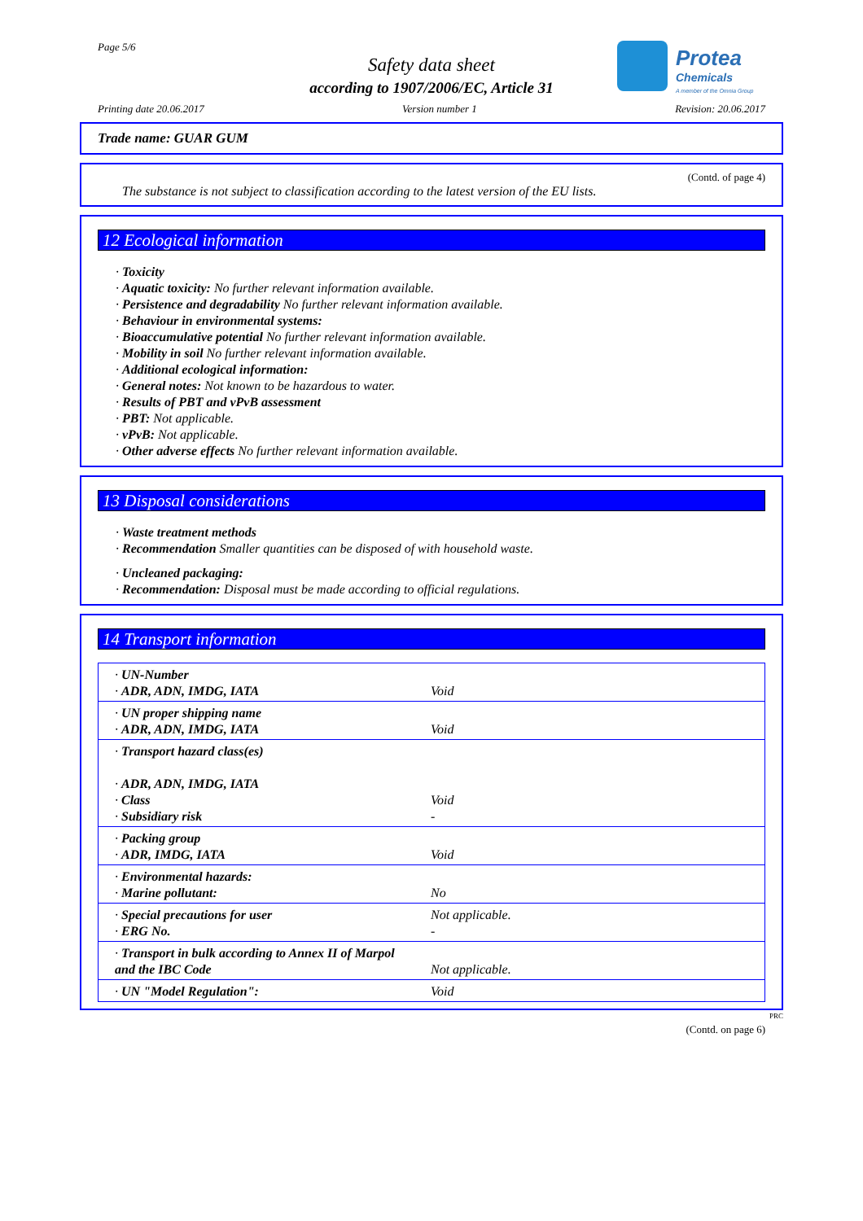Page 5/6
Safety data sheet
according to 1907/2006/EC, Article 31
Protea
Chemicals
A member of the Omnia Group
Printing date 20.06.2017 Version number 1 Revision: 20.06.2017
Trade name: GUAR GUM
(Contd. of page 4)
The substance is not subject to classification according to the latest version of the EU lists.
12 Ecological information
· Toxicity
· Aquatic toxicity: No further relevant information available.
· Persistence and degradability No further relevant information available.
· Behaviour in environmental systems:
· Bioaccumulative potential No further relevant information available.
· Mobility in soil No further relevant information available.
· Additional ecological information:
· General notes: Not known to be hazardous to water.
· Results of PBT and vPvB assessment
· PBT: Not applicable.
· vPvB: Not applicable.
· Other adverse effects No further relevant information available.
13 Disposal considerations
· Waste treatment methods
· Recommendation Smaller quantities can be disposed of with household waste.
· Uncleaned packaging:
· Recommendation: Disposal must be made according to official regulations.
14 Transport information
| · UN-Number · ADR, ADN, IMDG, IATA | Void |
| · UN proper shipping name · ADR, ADN, IMDG, IATA | Void |
| · Transport hazard class(es) · ADR, ADN, IMDG, IATA · Class · Subsidiary risk | Void - |
| · Packing group · ADR, IMDG, IATA | Void |
| · Environmental hazards: · Marine pollutant: | No |
| · Special precautions for user · ERG No. | Not applicable. - |
| · Transport in bulk according to Annex II of Marpol and the IBC Code | Not applicable. |
| · UN "Model Regulation": | Void |
PRC
(Contd. on page 6)